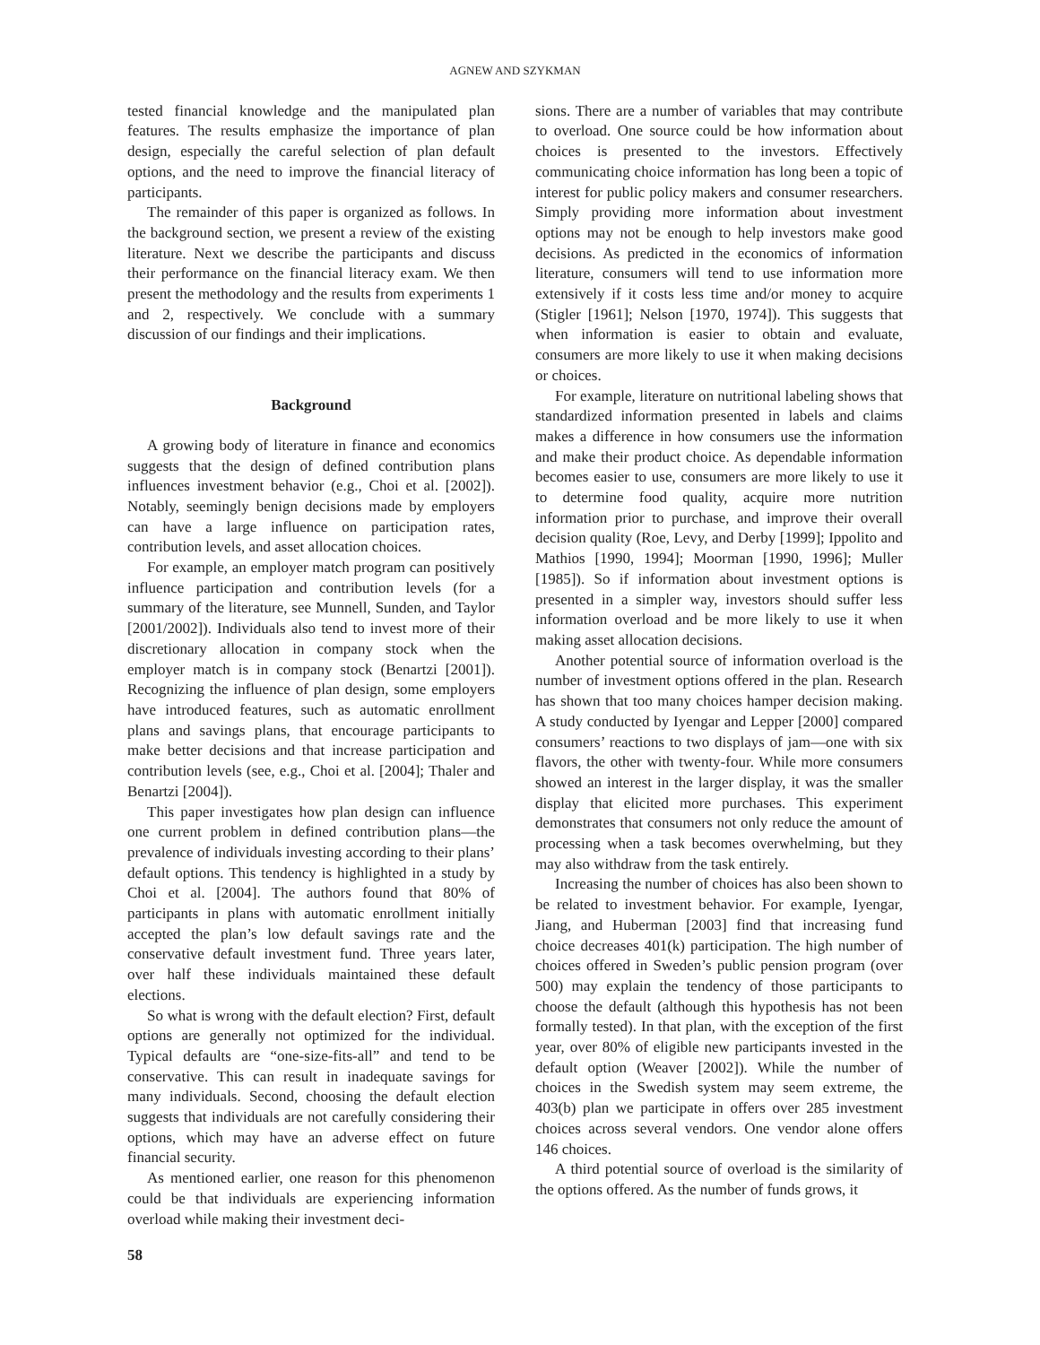AGNEW AND SZYKMAN
tested financial knowledge and the manipulated plan features. The results emphasize the importance of plan design, especially the careful selection of plan default options, and the need to improve the financial literacy of participants.
The remainder of this paper is organized as follows. In the background section, we present a review of the existing literature. Next we describe the participants and discuss their performance on the financial literacy exam. We then present the methodology and the results from experiments 1 and 2, respectively. We conclude with a summary discussion of our findings and their implications.
Background
A growing body of literature in finance and economics suggests that the design of defined contribution plans influences investment behavior (e.g., Choi et al. [2002]). Notably, seemingly benign decisions made by employers can have a large influence on participation rates, contribution levels, and asset allocation choices.
For example, an employer match program can positively influence participation and contribution levels (for a summary of the literature, see Munnell, Sunden, and Taylor [2001/2002]). Individuals also tend to invest more of their discretionary allocation in company stock when the employer match is in company stock (Benartzi [2001]). Recognizing the influence of plan design, some employers have introduced features, such as automatic enrollment plans and savings plans, that encourage participants to make better decisions and that increase participation and contribution levels (see, e.g., Choi et al. [2004]; Thaler and Benartzi [2004]).
This paper investigates how plan design can influence one current problem in defined contribution plans—the prevalence of individuals investing according to their plans’ default options. This tendency is highlighted in a study by Choi et al. [2004]. The authors found that 80% of participants in plans with automatic enrollment initially accepted the plan’s low default savings rate and the conservative default investment fund. Three years later, over half these individuals maintained these default elections.
So what is wrong with the default election? First, default options are generally not optimized for the individual. Typical defaults are “one-size-fits-all” and tend to be conservative. This can result in inadequate savings for many individuals. Second, choosing the default election suggests that individuals are not carefully considering their options, which may have an adverse effect on future financial security.
As mentioned earlier, one reason for this phenomenon could be that individuals are experiencing information overload while making their investment deci-
sions. There are a number of variables that may contribute to overload. One source could be how information about choices is presented to the investors. Effectively communicating choice information has long been a topic of interest for public policy makers and consumer researchers. Simply providing more information about investment options may not be enough to help investors make good decisions. As predicted in the economics of information literature, consumers will tend to use information more extensively if it costs less time and/or money to acquire (Stigler [1961]; Nelson [1970, 1974]). This suggests that when information is easier to obtain and evaluate, consumers are more likely to use it when making decisions or choices.
For example, literature on nutritional labeling shows that standardized information presented in labels and claims makes a difference in how consumers use the information and make their product choice. As dependable information becomes easier to use, consumers are more likely to use it to determine food quality, acquire more nutrition information prior to purchase, and improve their overall decision quality (Roe, Levy, and Derby [1999]; Ippolito and Mathios [1990, 1994]; Moorman [1990, 1996]; Muller [1985]). So if information about investment options is presented in a simpler way, investors should suffer less information overload and be more likely to use it when making asset allocation decisions.
Another potential source of information overload is the number of investment options offered in the plan. Research has shown that too many choices hamper decision making. A study conducted by Iyengar and Lepper [2000] compared consumers’ reactions to two displays of jam—one with six flavors, the other with twenty-four. While more consumers showed an interest in the larger display, it was the smaller display that elicited more purchases. This experiment demonstrates that consumers not only reduce the amount of processing when a task becomes overwhelming, but they may also withdraw from the task entirely.
Increasing the number of choices has also been shown to be related to investment behavior. For example, Iyengar, Jiang, and Huberman [2003] find that increasing fund choice decreases 401(k) participation. The high number of choices offered in Sweden’s public pension program (over 500) may explain the tendency of those participants to choose the default (although this hypothesis has not been formally tested). In that plan, with the exception of the first year, over 80% of eligible new participants invested in the default option (Weaver [2002]). While the number of choices in the Swedish system may seem extreme, the 403(b) plan we participate in offers over 285 investment choices across several vendors. One vendor alone offers 146 choices.
A third potential source of overload is the similarity of the options offered. As the number of funds grows, it
58